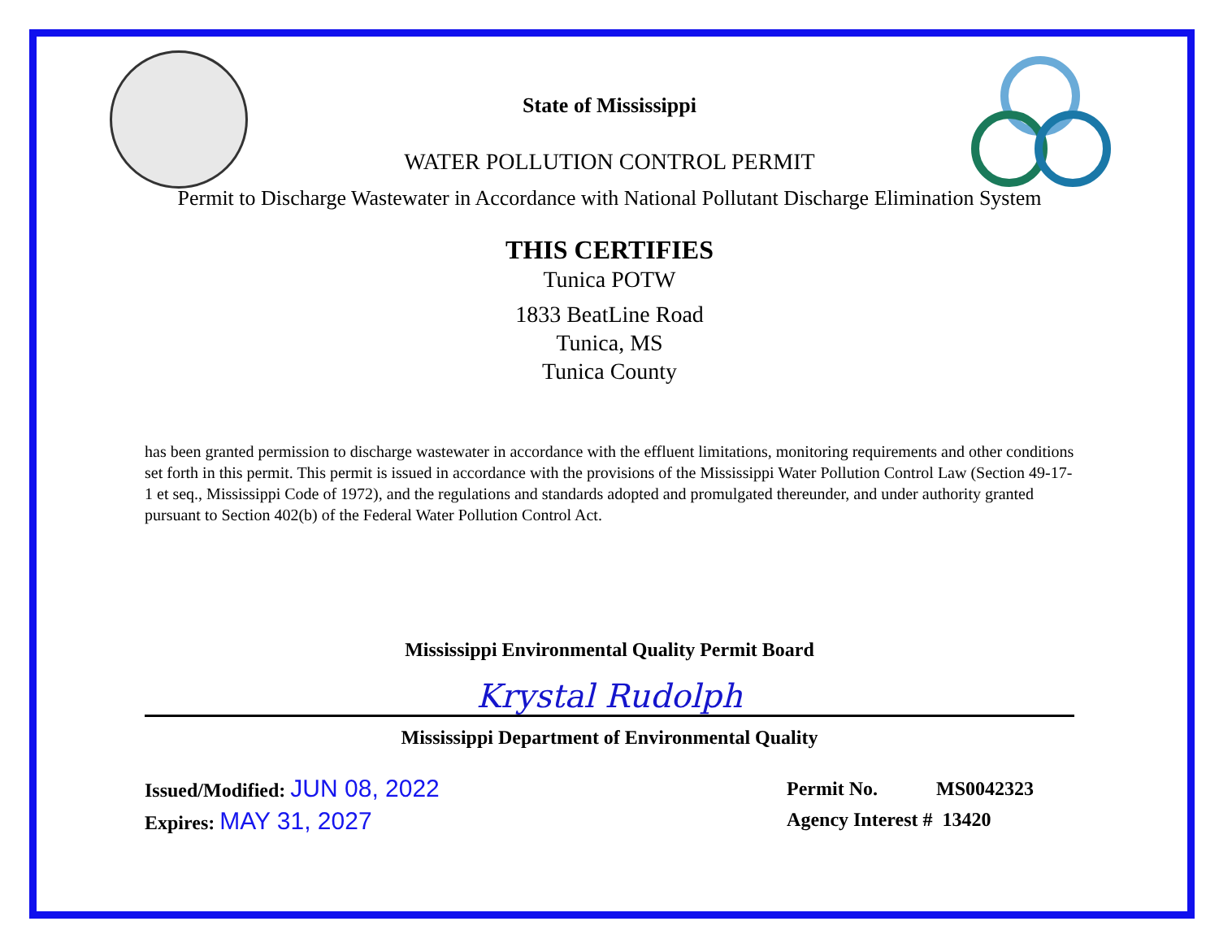State of Mississippi
WATER POLLUTION CONTROL PERMIT
Permit to Discharge Wastewater in Accordance with National Pollutant Discharge Elimination System
THIS CERTIFIES
Tunica POTW
1833 BeatLine Road
Tunica, MS
Tunica County
has been granted permission to discharge wastewater in accordance with the effluent limitations, monitoring requirements and other conditions set forth in this permit. This permit is issued in accordance with the provisions of the Mississippi Water Pollution Control Law (Section 49-17-1 et seq., Mississippi Code of 1972), and the regulations and standards adopted and promulgated thereunder, and under authority granted pursuant to Section 402(b) of the Federal Water Pollution Control Act.
Mississippi Environmental Quality Permit Board
Krystal Rudolph
Mississippi Department of Environmental Quality
Issued/Modified: JUN 08, 2022
Expires: MAY 31, 2027
Permit No. MS0042323
Agency Interest # 13420